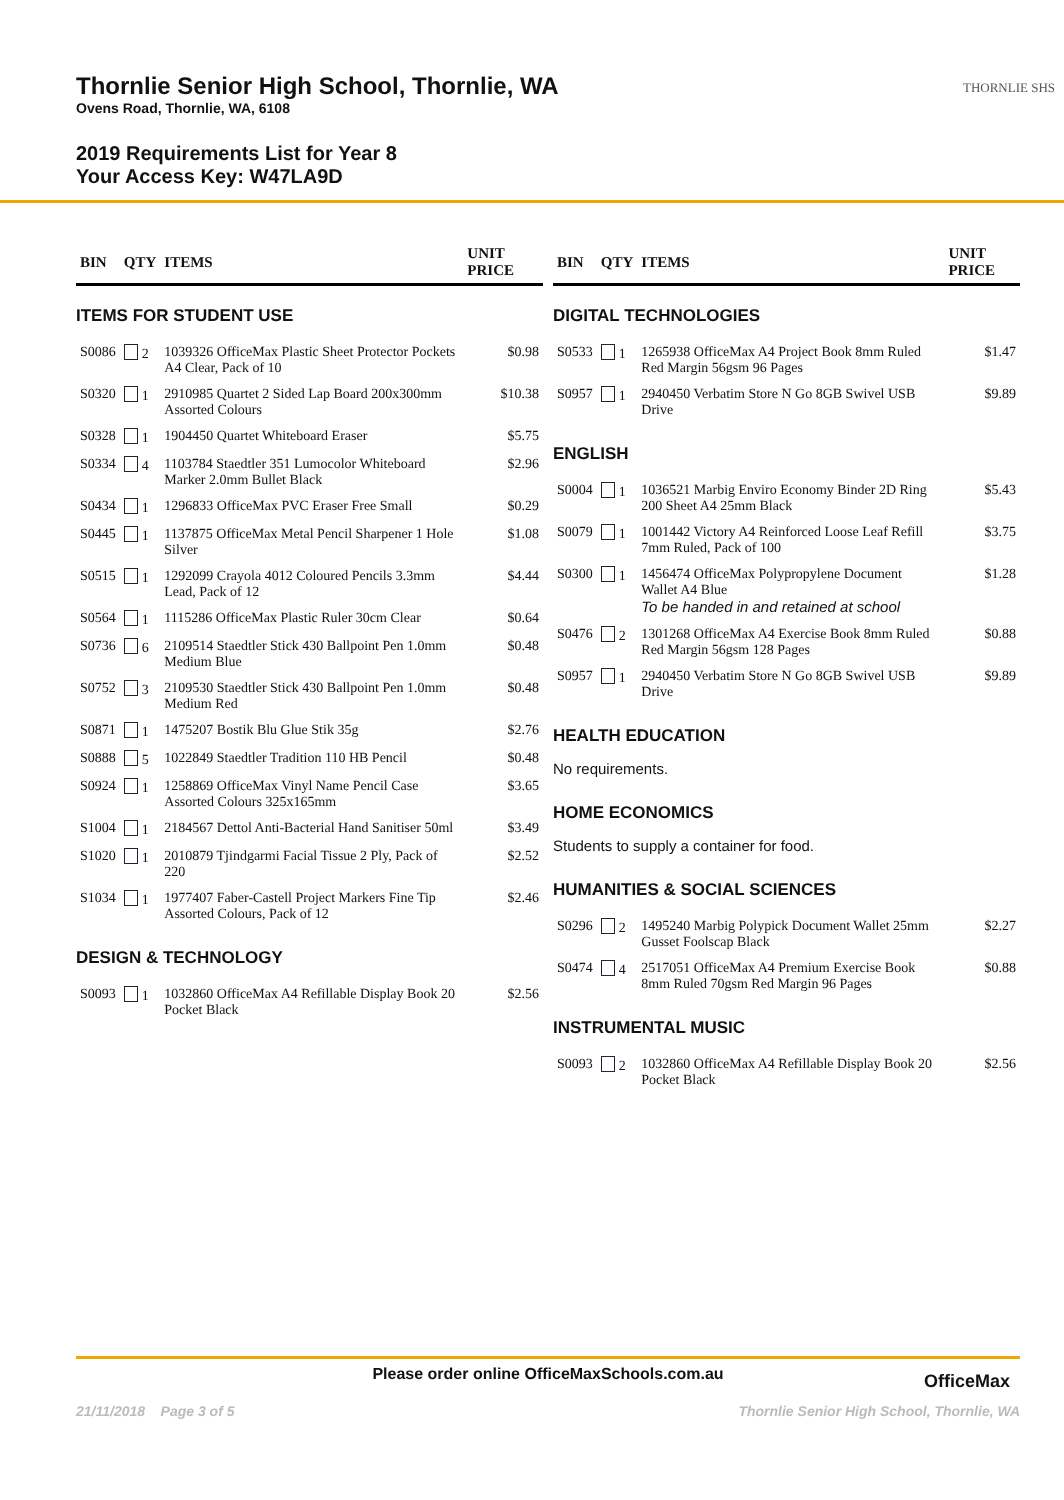Thornlie Senior High School, Thornlie, WA
Ovens Road, Thornlie, WA, 6108
2019 Requirements List for Year 8
Your Access Key: W47LA9D
THORNLIE SHS
| BIN | QTY | ITEMS | UNIT PRICE |
| --- | --- | --- | --- |
| ITEMS FOR STUDENT USE | | | |
| S0086 | 2 | 1039326 OfficeMax Plastic Sheet Protector Pockets A4 Clear, Pack of 10 | $0.98 |
| S0320 | 1 | 2910985 Quartet 2 Sided Lap Board 200x300mm Assorted Colours | $10.38 |
| S0328 | 1 | 1904450 Quartet Whiteboard Eraser | $5.75 |
| S0334 | 4 | 1103784 Staedtler 351 Lumocolor Whiteboard Marker 2.0mm Bullet Black | $2.96 |
| S0434 | 1 | 1296833 OfficeMax PVC Eraser Free Small | $0.29 |
| S0445 | 1 | 1137875 OfficeMax Metal Pencil Sharpener 1 Hole Silver | $1.08 |
| S0515 | 1 | 1292099 Crayola 4012 Coloured Pencils 3.3mm Lead, Pack of 12 | $4.44 |
| S0564 | 1 | 1115286 OfficeMax Plastic Ruler 30cm Clear | $0.64 |
| S0736 | 6 | 2109514 Staedtler Stick 430 Ballpoint Pen 1.0mm Medium Blue | $0.48 |
| S0752 | 3 | 2109530 Staedtler Stick 430 Ballpoint Pen 1.0mm Medium Red | $0.48 |
| S0871 | 1 | 1475207 Bostik Blu Glue Stik 35g | $2.76 |
| S0888 | 5 | 1022849 Staedtler Tradition 110 HB Pencil | $0.48 |
| S0924 | 1 | 1258869 OfficeMax Vinyl Name Pencil Case Assorted Colours 325x165mm | $3.65 |
| S1004 | 1 | 2184567 Dettol Anti-Bacterial Hand Sanitiser 50ml | $3.49 |
| S1020 | 1 | 2010879 Tjindgarmi Facial Tissue 2 Ply, Pack of 220 | $2.52 |
| S1034 | 1 | 1977407 Faber-Castell Project Markers Fine Tip Assorted Colours, Pack of 12 | $2.46 |
| DESIGN & TECHNOLOGY | | | |
| S0093 | 1 | 1032860 OfficeMax A4 Refillable Display Book 20 Pocket Black | $2.56 |
| BIN | QTY | ITEMS | UNIT PRICE |
| --- | --- | --- | --- |
| DIGITAL TECHNOLOGIES | | | |
| S0533 | 1 | 1265938 OfficeMax A4 Project Book 8mm Ruled Red Margin 56gsm 96 Pages | $1.47 |
| S0957 | 1 | 2940450 Verbatim Store N Go 8GB Swivel USB Drive | $9.89 |
| ENGLISH | | | |
| S0004 | 1 | 1036521 Marbig Enviro Economy Binder 2D Ring 200 Sheet A4 25mm Black | $5.43 |
| S0079 | 1 | 1001442 Victory A4 Reinforced Loose Leaf Refill 7mm Ruled, Pack of 100 | $3.75 |
| S0300 | 1 | 1456474 OfficeMax Polypropylene Document Wallet A4 Blue To be handed in and retained at school | $1.28 |
| S0476 | 2 | 1301268 OfficeMax A4 Exercise Book 8mm Ruled Red Margin 56gsm 128 Pages | $0.88 |
| S0957 | 1 | 2940450 Verbatim Store N Go 8GB Swivel USB Drive | $9.89 |
| HEALTH EDUCATION | | | |
| No requirements. | | | |
| HOME ECONOMICS | | | |
| Students to supply a container for food. | | | |
| HUMANITIES & SOCIAL SCIENCES | | | |
| S0296 | 2 | 1495240 Marbig Polypick Document Wallet 25mm Gusset Foolscap Black | $2.27 |
| S0474 | 4 | 2517051 OfficeMax A4 Premium Exercise Book 8mm Ruled 70gsm Red Margin 96 Pages | $0.88 |
| INSTRUMENTAL MUSIC | | | |
| S0093 | 2 | 1032860 OfficeMax A4 Refillable Display Book 20 Pocket Black | $2.56 |
Please order online OfficeMaxSchools.com.au
OfficeMax
21/11/2018 Page 3 of 5 Thornlie Senior High School, Thornlie, WA